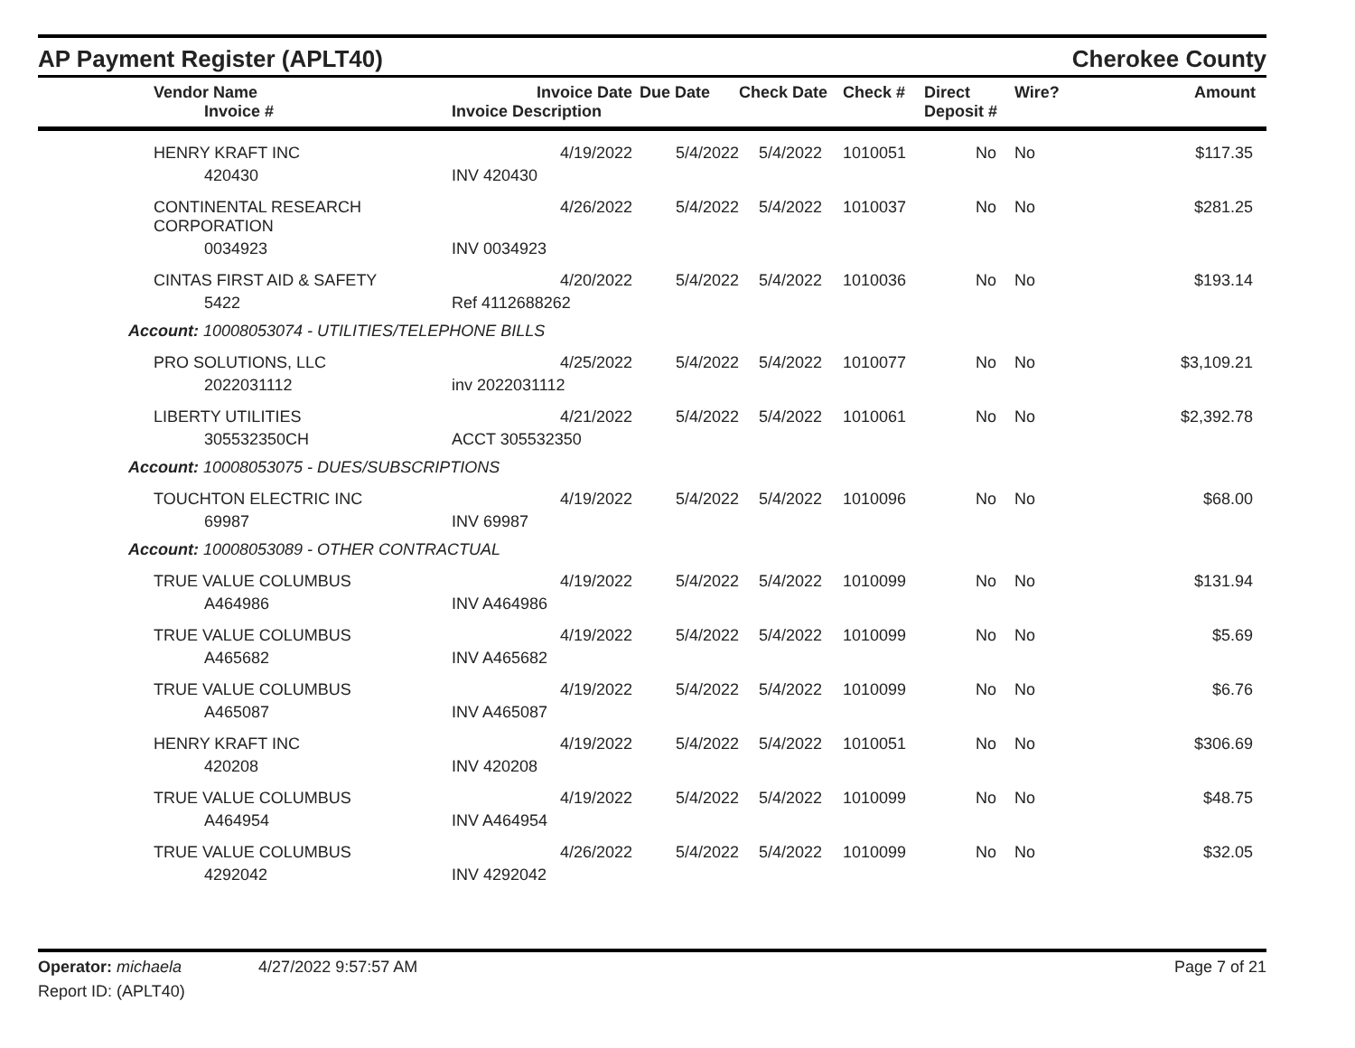AP Payment Register (APLT40)
Cherokee County
| Vendor Name Invoice # | Invoice Date Invoice Description | Due Date | Check Date | Check # | Direct Deposit # | Wire? | Amount |
| --- | --- | --- | --- | --- | --- | --- | --- |
| HENRY KRAFT INC | 4/19/2022 | 5/4/2022 | 5/4/2022 | 1010051 | No | No | $117.35 |
| 420430 | INV 420430 | | | | | | |
| CONTINENTAL RESEARCH CORPORATION | 4/26/2022 | 5/4/2022 | 5/4/2022 | 1010037 | No | No | $281.25 |
| 0034923 | INV 0034923 | | | | | | |
| CINTAS FIRST AID & SAFETY | 4/20/2022 | 5/4/2022 | 5/4/2022 | 1010036 | No | No | $193.14 |
| 5422 | Ref 4112688262 | | | | | | |
| Account: 10008053074 - UTILITIES/TELEPHONE BILLS | | | | | | | |
| PRO SOLUTIONS, LLC | 4/25/2022 | 5/4/2022 | 5/4/2022 | 1010077 | No | No | $3,109.21 |
| 2022031112 | inv 2022031112 | | | | | | |
| LIBERTY UTILITIES | 4/21/2022 | 5/4/2022 | 5/4/2022 | 1010061 | No | No | $2,392.78 |
| 305532350CH | ACCT 305532350 | | | | | | |
| Account: 10008053075 - DUES/SUBSCRIPTIONS | | | | | | | |
| TOUCHTON ELECTRIC INC | 4/19/2022 | 5/4/2022 | 5/4/2022 | 1010096 | No | No | $68.00 |
| 69987 | INV 69987 | | | | | | |
| Account: 10008053089 - OTHER CONTRACTUAL | | | | | | | |
| TRUE VALUE COLUMBUS | 4/19/2022 | 5/4/2022 | 5/4/2022 | 1010099 | No | No | $131.94 |
| A464986 | INV A464986 | | | | | | |
| TRUE VALUE COLUMBUS | 4/19/2022 | 5/4/2022 | 5/4/2022 | 1010099 | No | No | $5.69 |
| A465682 | INV A465682 | | | | | | |
| TRUE VALUE COLUMBUS | 4/19/2022 | 5/4/2022 | 5/4/2022 | 1010099 | No | No | $6.76 |
| A465087 | INV A465087 | | | | | | |
| HENRY KRAFT INC | 4/19/2022 | 5/4/2022 | 5/4/2022 | 1010051 | No | No | $306.69 |
| 420208 | INV 420208 | | | | | | |
| TRUE VALUE COLUMBUS | 4/19/2022 | 5/4/2022 | 5/4/2022 | 1010099 | No | No | $48.75 |
| A464954 | INV A464954 | | | | | | |
| TRUE VALUE COLUMBUS | 4/26/2022 | 5/4/2022 | 5/4/2022 | 1010099 | No | No | $32.05 |
| 4292042 | INV 4292042 | | | | | | |
Operator: michaela 4/27/2022 9:57:57 AM
Page 7 of 21
Report ID: (APLT40)